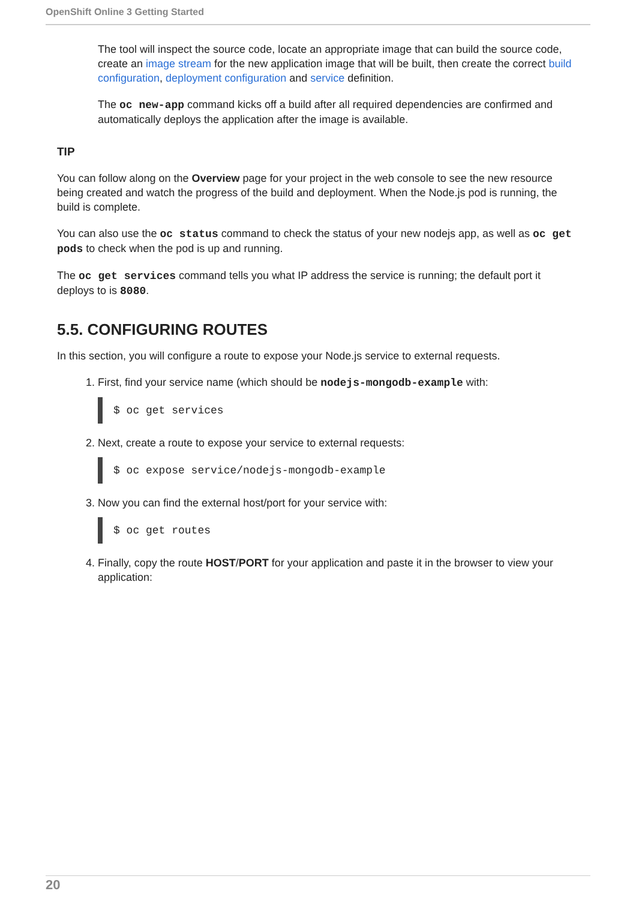OpenShift Online 3 Getting Started
The tool will inspect the source code, locate an appropriate image that can build the source code, create an image stream for the new application image that will be built, then create the correct build configuration, deployment configuration and service definition.
The oc new-app command kicks off a build after all required dependencies are confirmed and automatically deploys the application after the image is available.
TIP
You can follow along on the Overview page for your project in the web console to see the new resource being created and watch the progress of the build and deployment. When the Node.js pod is running, the build is complete.
You can also use the oc status command to check the status of your new nodejs app, as well as oc get pods to check when the pod is up and running.
The oc get services command tells you what IP address the service is running; the default port it deploys to is 8080.
5.5. CONFIGURING ROUTES
In this section, you will configure a route to expose your Node.js service to external requests.
1. First, find your service name (which should be nodejs-mongodb-example with:
$ oc get services
2. Next, create a route to expose your service to external requests:
$ oc expose service/nodejs-mongodb-example
3. Now you can find the external host/port for your service with:
$ oc get routes
4. Finally, copy the route HOST/PORT for your application and paste it in the browser to view your application:
20